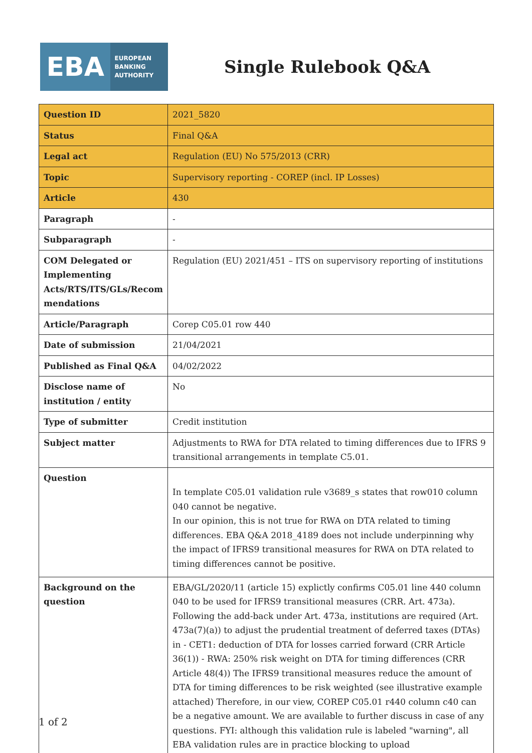EBA
EUROPEAN
BANKING
AUTHORITY
Single Rulebook Q&A
| Question ID | 2021_5820 |
| Status | Final Q&A |
| Legal act | Regulation (EU) No 575/2013 (CRR) |
| Topic | Supervisory reporting - COREP (incl. IP Losses) |
| Article | 430 |
| Paragraph | - |
| Subparagraph | - |
| COM Delegated or Implementing Acts/RTS/ITS/GLs/Recom mendations | Regulation (EU) 2021/451 – ITS on supervisory reporting of institutions |
| Article/Paragraph | Corep C05.01 row 440 |
| Date of submission | 21/04/2021 |
| Published as Final Q&A | 04/02/2022 |
| Disclose name of institution / entity | No |
| Type of submitter | Credit institution |
| Subject matter | Adjustments to RWA for DTA related to timing differences due to IFRS 9 transitional arrangements in template C5.01. |
| Question | In template C05.01 validation rule v3689_s states that row010 column 040 cannot be negative. In our opinion, this is not true for RWA on DTA related to timing differences. EBA Q&A 2018_4189 does not include underpinning why the impact of IFRS9 transitional measures for RWA on DTA related to timing differences cannot be positive. |
| Background on the question | EBA/GL/2020/11 (article 15) explictly confirms C05.01 line 440 column 040 to be used for IFRS9 transitional measures (CRR. Art. 473a). Following the add-back under Art. 473a, institutions are required (Art. 473a(7)(a)) to adjust the prudential treatment of deferred taxes (DTAs) in - CET1: deduction of DTA for losses carried forward (CRR Article 36(1)) - RWA: 250% risk weight on DTA for timing differences (CRR Article 48(4)) The IFRS9 transitional measures reduce the amount of DTA for timing differences to be risk weighted (see illustrative example attached) Therefore, in our view, COREP C05.01 r440 column c40 can be a negative amount. We are available to further discuss in case of any questions. FYI: although this validation rule is labeled "warning", all EBA validation rules are in practice blocking to upload |
1 of 2